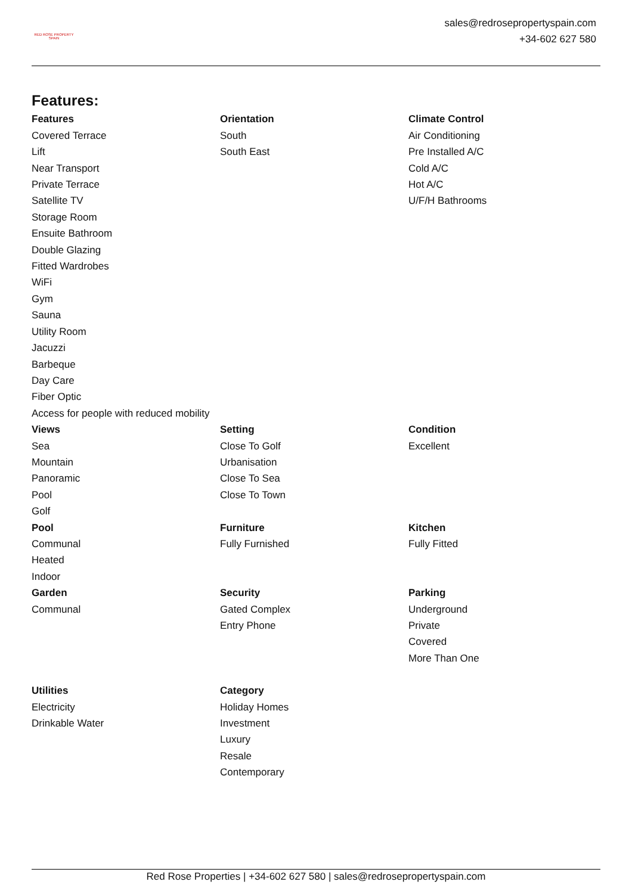RED ROSE PROPERTY SPAIN
sales@redrosepropertyspain.com
+34-602 627 580
Features:
Features
Covered Terrace
Lift
Near Transport
Private Terrace
Satellite TV
Storage Room
Ensuite Bathroom
Double Glazing
Fitted Wardrobes
WiFi
Gym
Sauna
Utility Room
Jacuzzi
Barbeque
Day Care
Fiber Optic
Access for people with reduced mobility
Orientation
South
South East
Climate Control
Air Conditioning
Pre Installed A/C
Cold A/C
Hot A/C
U/F/H Bathrooms
Views
Sea
Mountain
Panoramic
Pool
Golf
Setting
Close To Golf
Urbanisation
Close To Sea
Close To Town
Condition
Excellent
Pool
Communal
Heated
Indoor
Furniture
Fully Furnished
Kitchen
Fully Fitted
Garden
Communal
Security
Gated Complex
Entry Phone
Parking
Underground
Private
Covered
More Than One
Utilities
Electricity
Drinkable Water
Category
Holiday Homes
Investment
Luxury
Resale
Contemporary
Red Rose Properties | +34-602 627 580 | sales@redrosepropertyspain.com